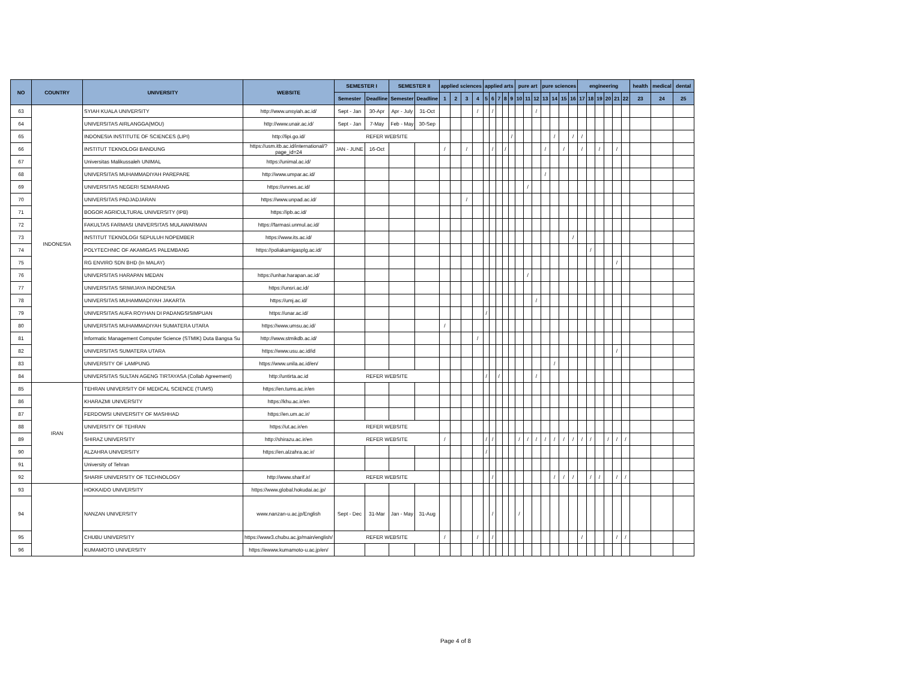| NO | COUNTRY | UNIVERSITY | WEBSITE | SEMESTER I | | SEMESTER II | | applied sciences | | | | applied arts | | | | | pure art | | | pure sciences | | | | engineering | | | | | | health | medical | dental |
| --- | --- | --- | --- | --- | --- | --- | --- | --- | --- | --- | --- | --- | --- | --- | --- | --- | --- | --- | --- | --- | --- | --- | --- | --- | --- | --- | --- | --- | --- | --- | --- | --- |
| | | | | Semester | Deadline | Semester | Deadline | 1 | 2 | 3 | 4 | 5 | 6 | 7 | 8 | 9 | 10 | 11 | 12 | 13 | 14 | 15 | 16 | 17 | 18 | 19 | 20 | 21 | 22 | 23 | 24 | 25 |
| 63 | INDONESIA | SYIAH KUALA UNIVERSITY | http://www.unsyiah.ac.id/ | Sept - Jan | 30-Apr | Apr - July | 31-Oct | | | | / | | / | | | | | | / | | | | | | | | | | | | | |
| 64 | | UNIVERSITAS AIRLANGGA(MOU) | http://www.unair.ac.id/ | Sept - Jan | 7-May | Feb - May | 30-Sep | | | | | | | | | | | | | | | | | | | | | | | | | |
| 65 | | INDONESIA INSTITUTE OF SCIENCES (LIPI) | http://lipi.go.id/ | REFER WEBSITE | | | | | | | | | | | | / | | | | | / | | / | / | | | | | | | | |
| 66 | | INSTITUT TEKNOLOGI BANDUNG | https://usm.itb.ac.id/international/?page_id=24 | JAN - JUNE | 16-Oct | | | / | | / | | | / | | / | | | | | / | | / | | / | | / | | / | | | | |
| 67 | | Universitas Malikussaleh UNIMAL | https://unimal.ac.id/ | | | | | | | | | | | | | | | | | | | | | | | | | | | | | |
| 68 | | UNIVERSITAS MUHAMMADIYAH PAREPARE | http://www.umpar.ac.id/ | | | | | | | | | | | | | | | | | / | | | | | | | | | | | | |
| 69 | | UNIVERSITAS NEGERI SEMARANG | https://unnes.ac.id/ | | | | | | | | | | | | | | | / | | | | | | | | | | | | | | |
| 70 | | UNIVERSITAS PADJADJARAN | https://www.unpad.ac.id/ | | | | | | | / | | | | | | | | | | | | | | | | | | | | | | |
| 71 | | BOGOR AGRICULTURAL UNIVERSITY (IPB) | https://ipb.ac.id/ | | | | | | | | | | | | | | | | | | | | | | | | | | | | | |
| 72 | | FAKULTAS FARMASI UNIVERSITAS MULAWARMAN | https://farmasi.unmul.ac.id/ | | | | | | | | | | | | | | | | | | | | | | | | | | | | | |
| 73 | | INSTITUT TEKNOLOGI SEPULUH NOPEMBER | https://www.its.ac.id/ | | | | | | | | | | | | | | | | | | | | / | | | | | | | | | |
| 74 | | POLYTECHNIC OF AKAMIGAS PALEMBANG | https://poliakamigasplg.ac.id/ | | | | | | | | | | | | | | | | | | | | | | / | | | | | | | |
| 75 | | RG ENVIRO SDN BHD (In MALAY) | | | | | | | | | | | | | | | | | | | | | | | | | | / | | | | |
| 76 | | UNIVERSITAS HARAPAN MEDAN | https://unhar.harapan.ac.id/ | | | | | | | | | | | | | | | / | | | | | | | | | | | | | | |
| 77 | | UNIVERSITAS SRIWIJAYA INDONESIA | https://unsri.ac.id/ | | | | | | | | | | | | | | | | | | | | | | | | | | | | | |
| 78 | | UNIVERSITAS MUHAMMADIYAH JAKARTA | https://umj.ac.id/ | | | | | | | | | | | | | | | | / | | | | | | | | | | | | | |
| 79 | | UNIVERSITAS AUFA ROYHAN DI PADANGSISIMPUAN | https://unar.ac.id/ | | | | | | | | | / | | | | | | | | | | | | | | | | | | | | |
| 80 | | UNIVERSITAS MUHAMMADIYAH SUMATERA UTARA | https://www.umsu.ac.id/ | | | | | / | | | | | | | | | | | | | | | | | | | | | | | | |
| 81 | | Informatic Management Computer Science (STMIK) Duta Bangsa Su | http://www.stmikdb.ac.id/ | | | | | | | | / | | | | | | | | | | | | | | | | | | | | | |
| 82 | | UNIVERSITAS SUMATERA UTARA | https://www.usu.ac.id/id | | | | | | | | | | | | | | | | | | | | | | | | | / | | | | |
| 83 | | UNIVERSITY OF LAMPUNG | https://www.unila.ac.id/en/ | | | | | | | | | | | | | | | | | | / | | | | | | | | | | | |
| 84 | | UNIVERSITAS SULTAN AGENG TIRTAYASA (Collab Agreement) | http://untirta.ac.id | REFER WEBSITE | | | | | | | | / | | / | | | | | / | | | | | | | | | | | | | |
| 85 | IRAN | TEHRAN UNIVERSITY OF MEDICAL SCIENCE (TUMS) | https://en.tums.ac.ir/en | | | | | | | | | | | | | | | | | | | | | | | | | | | | | |
| 86 | | KHARAZMI UNIVERSITY | https://khu.ac.ir/en | | | | | | | | | | | | | | | | | | | | | | | | | | | | | |
| 87 | | FERDOWSI UNIVERSITY OF MASHHAD | https://en.um.ac.ir/ | | | | | | | | | | | | | | | | | | | | | | | | | | | | | |
| 88 | | UNIVERSITY OF TEHRAN | https://ut.ac.ir/en | REFER WEBSITE | | | | | | | | | | | | | | | | | | | | | | | | | | | | |
| 89 | | SHIRAZ UNIVERSITY | http://shirazu.ac.ir/en | REFER WEBSITE | | | | / | | | | / | / | | | | / | / | / | / | / | / | / | / | / | | / | / | / | | | |
| 90 | | ALZAHRA UNIVERSITY | https://en.alzahra.ac.ir/ | | | | | | | | | / | | | | | | | | | | | | | | | | | | | | |
| 91 | | University of Tehran | | | | | | | | | | | | | | | | | | | | | | | | | | | | | | |
| 92 | | SHARIF UNIVERSITY OF TECHNOLOGY | http://www.sharif.ir/ | REFER WEBSITE | | | | | | | | | / | | | | | | | | / | / | / | | / | / | | / | / | | | |
| 93 | | HOKKAIDO UNIVERSITY | https://www.global.hokudai.ac.jp/ | | | | | | | | | | | | | | | | | | | | | | | | | | | | | |
| 94 | | NANZAN UNIVERSITY | www.nanzan-u.ac.jp/English | Sept - Dec | 31-Mar | Jan - May | 31-Aug | | | | | | / | | | | / | | | | | | | | | | | | | | | |
| 95 | | CHUBU UNIVERSITY | https://www3.chubu.ac.jp/main/english/ | REFER WEBSITE | | | | / | | | / | | / | | | | | | | | | | | / | | | | / | / | | | |
| 96 | | KUMAMOTO UNIVERSITY | https://ewww.kumamoto-u.ac.jp/en/ | | | | | | | | | | | | | | | | | | | | | | | | | | | | | |
Page 4 of 8